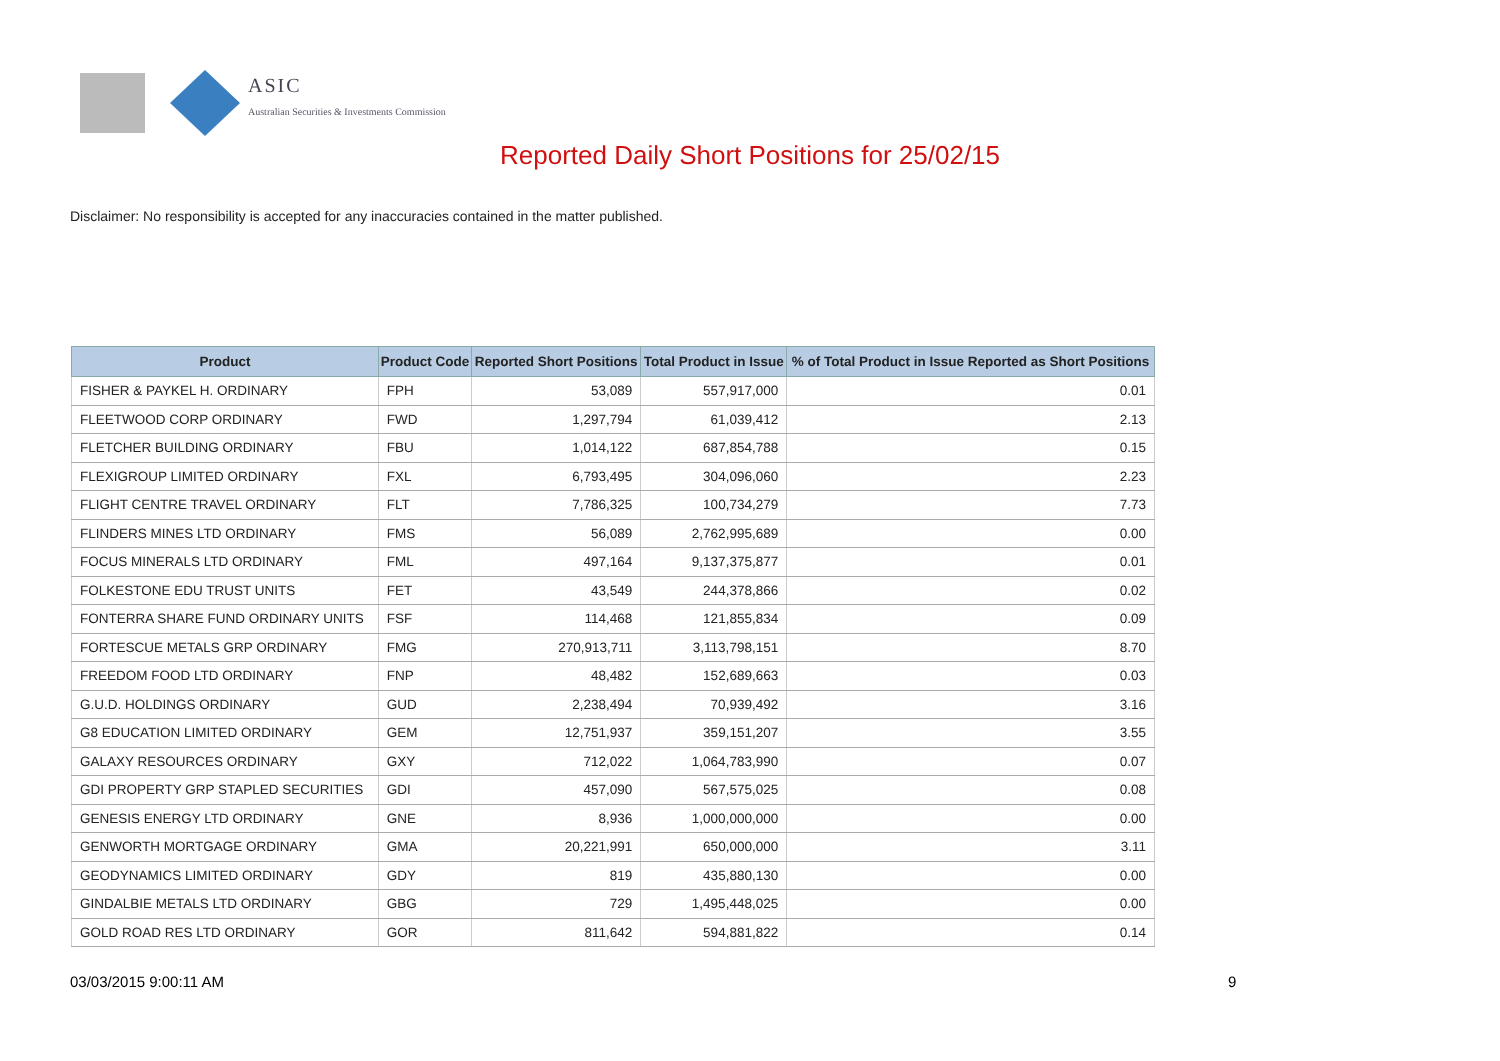ASIC
Australian Securities & Investments Commission
Reported Daily Short Positions for 25/02/15
Disclaimer: No responsibility is accepted for any inaccuracies contained in the matter published.
| Product | Product Code | Reported Short Positions | Total Product in Issue | % of Total Product in Issue Reported as Short Positions |
| --- | --- | --- | --- | --- |
| FISHER & PAYKEL H. ORDINARY | FPH | 53,089 | 557,917,000 | 0.01 |
| FLEETWOOD CORP ORDINARY | FWD | 1,297,794 | 61,039,412 | 2.13 |
| FLETCHER BUILDING ORDINARY | FBU | 1,014,122 | 687,854,788 | 0.15 |
| FLEXIGROUP LIMITED ORDINARY | FXL | 6,793,495 | 304,096,060 | 2.23 |
| FLIGHT CENTRE TRAVEL ORDINARY | FLT | 7,786,325 | 100,734,279 | 7.73 |
| FLINDERS MINES LTD ORDINARY | FMS | 56,089 | 2,762,995,689 | 0.00 |
| FOCUS MINERALS LTD ORDINARY | FML | 497,164 | 9,137,375,877 | 0.01 |
| FOLKESTONE EDU TRUST UNITS | FET | 43,549 | 244,378,866 | 0.02 |
| FONTERRA SHARE FUND ORDINARY UNITS | FSF | 114,468 | 121,855,834 | 0.09 |
| FORTESCUE METALS GRP ORDINARY | FMG | 270,913,711 | 3,113,798,151 | 8.70 |
| FREEDOM FOOD LTD ORDINARY | FNP | 48,482 | 152,689,663 | 0.03 |
| G.U.D. HOLDINGS ORDINARY | GUD | 2,238,494 | 70,939,492 | 3.16 |
| G8 EDUCATION LIMITED ORDINARY | GEM | 12,751,937 | 359,151,207 | 3.55 |
| GALAXY RESOURCES ORDINARY | GXY | 712,022 | 1,064,783,990 | 0.07 |
| GDI PROPERTY GRP STAPLED SECURITIES | GDI | 457,090 | 567,575,025 | 0.08 |
| GENESIS ENERGY LTD ORDINARY | GNE | 8,936 | 1,000,000,000 | 0.00 |
| GENWORTH MORTGAGE ORDINARY | GMA | 20,221,991 | 650,000,000 | 3.11 |
| GEODYNAMICS LIMITED ORDINARY | GDY | 819 | 435,880,130 | 0.00 |
| GINDALBIE METALS LTD ORDINARY | GBG | 729 | 1,495,448,025 | 0.00 |
| GOLD ROAD RES LTD ORDINARY | GOR | 811,642 | 594,881,822 | 0.14 |
03/03/2015 9:00:11 AM 9